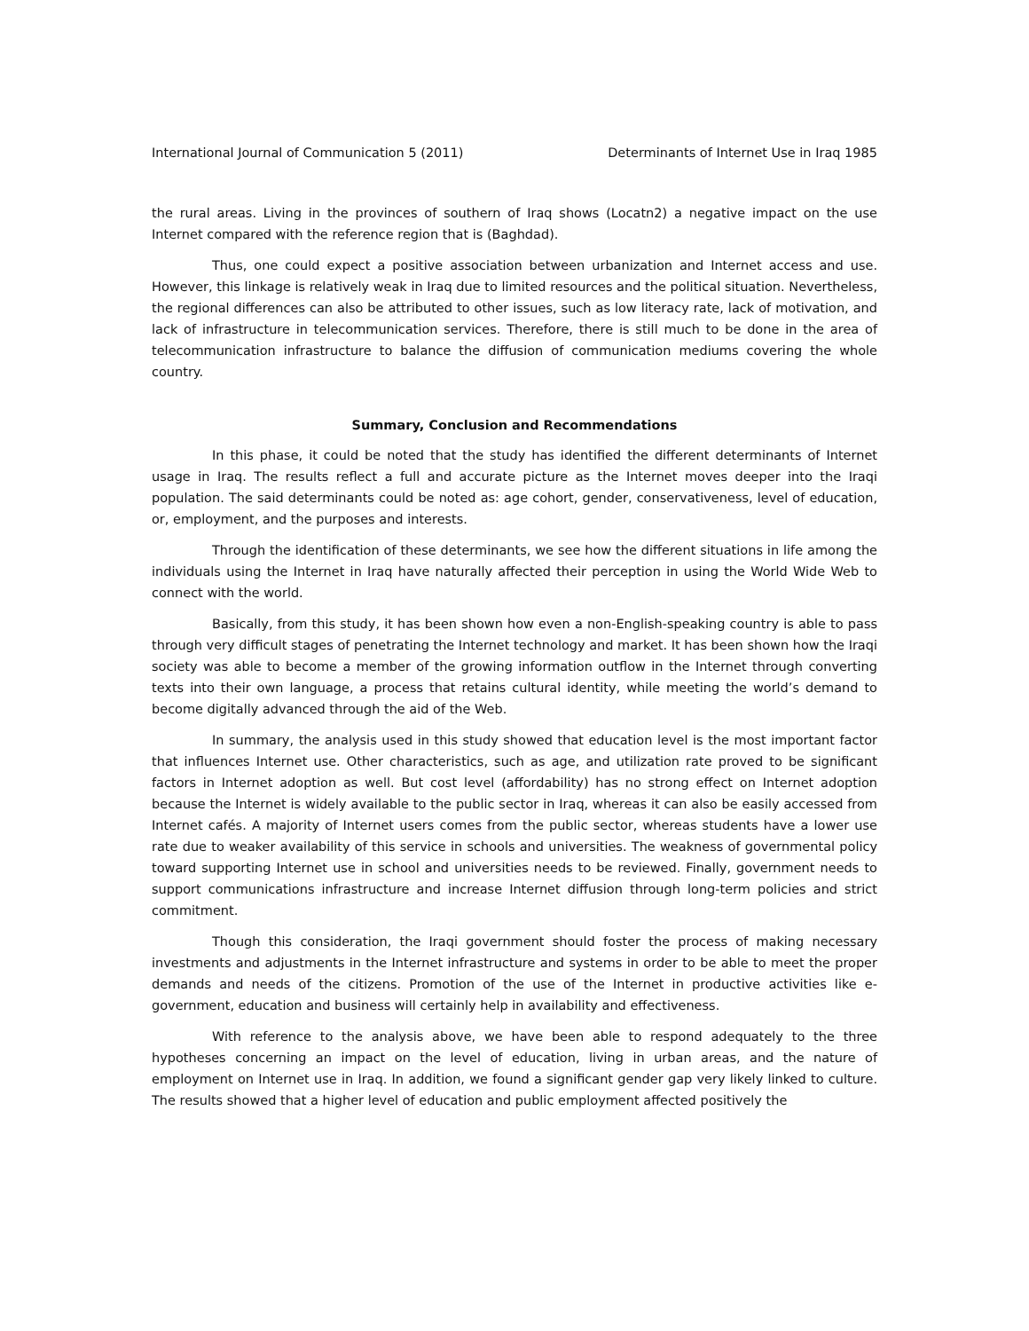International Journal of Communication 5 (2011) Determinants of Internet Use in Iraq 1985
the rural areas. Living in the provinces of southern of Iraq shows (Locatn2) a negative impact on the use Internet compared with the reference region that is (Baghdad).
Thus, one could expect a positive association between urbanization and Internet access and use. However, this linkage is relatively weak in Iraq due to limited resources and the political situation. Nevertheless, the regional differences can also be attributed to other issues, such as low literacy rate, lack of motivation, and lack of infrastructure in telecommunication services. Therefore, there is still much to be done in the area of telecommunication infrastructure to balance the diffusion of communication mediums covering the whole country.
Summary, Conclusion and Recommendations
In this phase, it could be noted that the study has identified the different determinants of Internet usage in Iraq. The results reflect a full and accurate picture as the Internet moves deeper into the Iraqi population. The said determinants could be noted as: age cohort, gender, conservativeness, level of education, or, employment, and the purposes and interests.
Through the identification of these determinants, we see how the different situations in life among the individuals using the Internet in Iraq have naturally affected their perception in using the World Wide Web to connect with the world.
Basically, from this study, it has been shown how even a non-English-speaking country is able to pass through very difficult stages of penetrating the Internet technology and market. It has been shown how the Iraqi society was able to become a member of the growing information outflow in the Internet through converting texts into their own language, a process that retains cultural identity, while meeting the world’s demand to become digitally advanced through the aid of the Web.
In summary, the analysis used in this study showed that education level is the most important factor that influences Internet use. Other characteristics, such as age, and utilization rate proved to be significant factors in Internet adoption as well. But cost level (affordability) has no strong effect on Internet adoption because the Internet is widely available to the public sector in Iraq, whereas it can also be easily accessed from Internet cafés. A majority of Internet users comes from the public sector, whereas students have a lower use rate due to weaker availability of this service in schools and universities. The weakness of governmental policy toward supporting Internet use in school and universities needs to be reviewed. Finally, government needs to support communications infrastructure and increase Internet diffusion through long-term policies and strict commitment.
Though this consideration, the Iraqi government should foster the process of making necessary investments and adjustments in the Internet infrastructure and systems in order to be able to meet the proper demands and needs of the citizens. Promotion of the use of the Internet in productive activities like e-government, education and business will certainly help in availability and effectiveness.
With reference to the analysis above, we have been able to respond adequately to the three hypotheses concerning an impact on the level of education, living in urban areas, and the nature of employment on Internet use in Iraq. In addition, we found a significant gender gap very likely linked to culture. The results showed that a higher level of education and public employment affected positively the